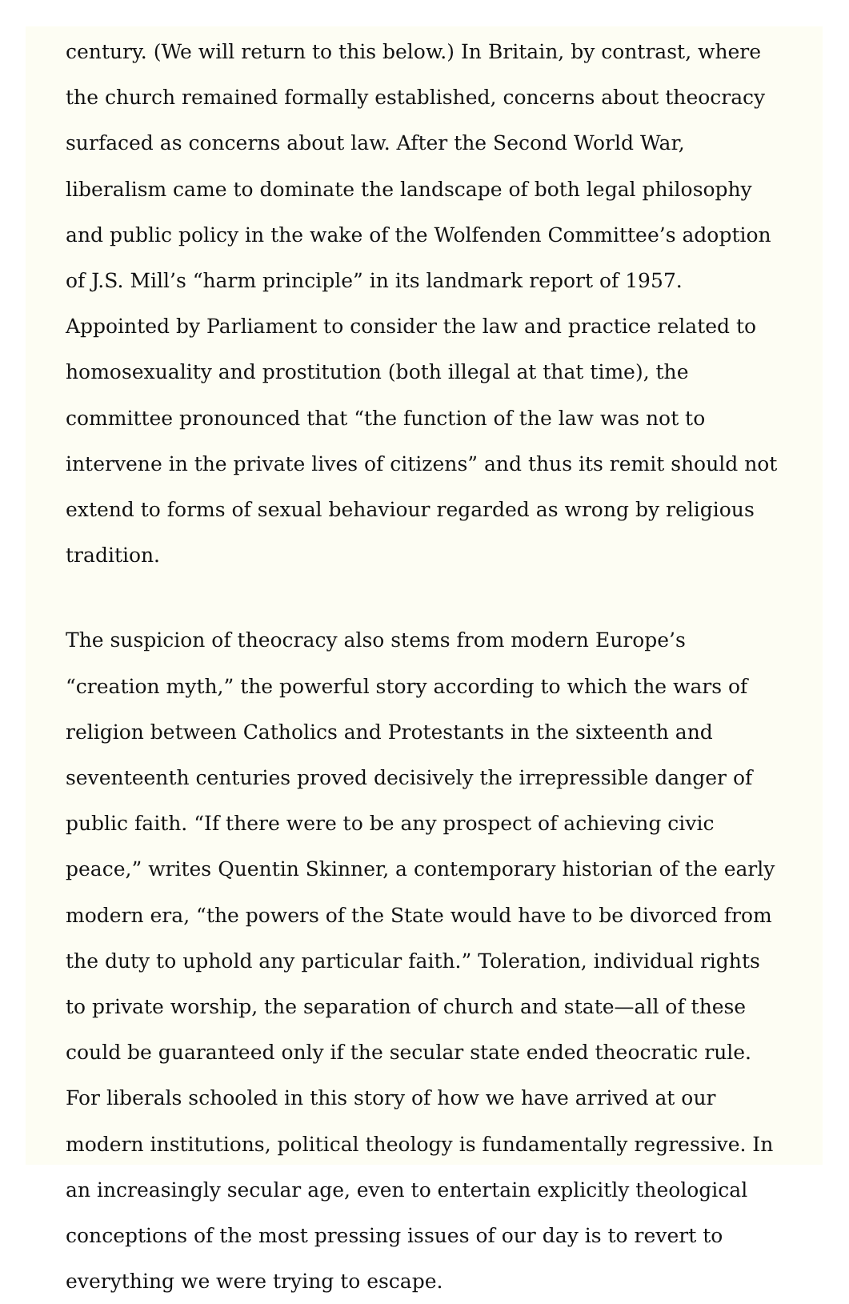century. (We will return to this below.) In Britain, by contrast, where the church remained formally established, concerns about theocracy surfaced as concerns about law. After the Second World War, liberalism came to dominate the landscape of both legal philosophy and public policy in the wake of the Wolfenden Committee’s adoption of J.S. Mill’s “harm principle” in its landmark report of 1957. Appointed by Parliament to consider the law and practice related to homosexuality and prostitution (both illegal at that time), the committee pronounced that “the function of the law was not to intervene in the private lives of citizens” and thus its remit should not extend to forms of sexual behaviour regarded as wrong by religious tradition.
The suspicion of theocracy also stems from modern Europe’s “creation myth,” the powerful story according to which the wars of religion between Catholics and Protestants in the sixteenth and seventeenth centuries proved decisively the irrepressible danger of public faith. “If there were to be any prospect of achieving civic peace,” writes Quentin Skinner, a contemporary historian of the early modern era, “the powers of the State would have to be divorced from the duty to uphold any particular faith.” Toleration, individual rights to private worship, the separation of church and state—all of these could be guaranteed only if the secular state ended theocratic rule. For liberals schooled in this story of how we have arrived at our modern institutions, political theology is fundamentally regressive. In an increasingly secular age, even to entertain explicitly theological conceptions of the most pressing issues of our day is to revert to everything we were trying to escape.